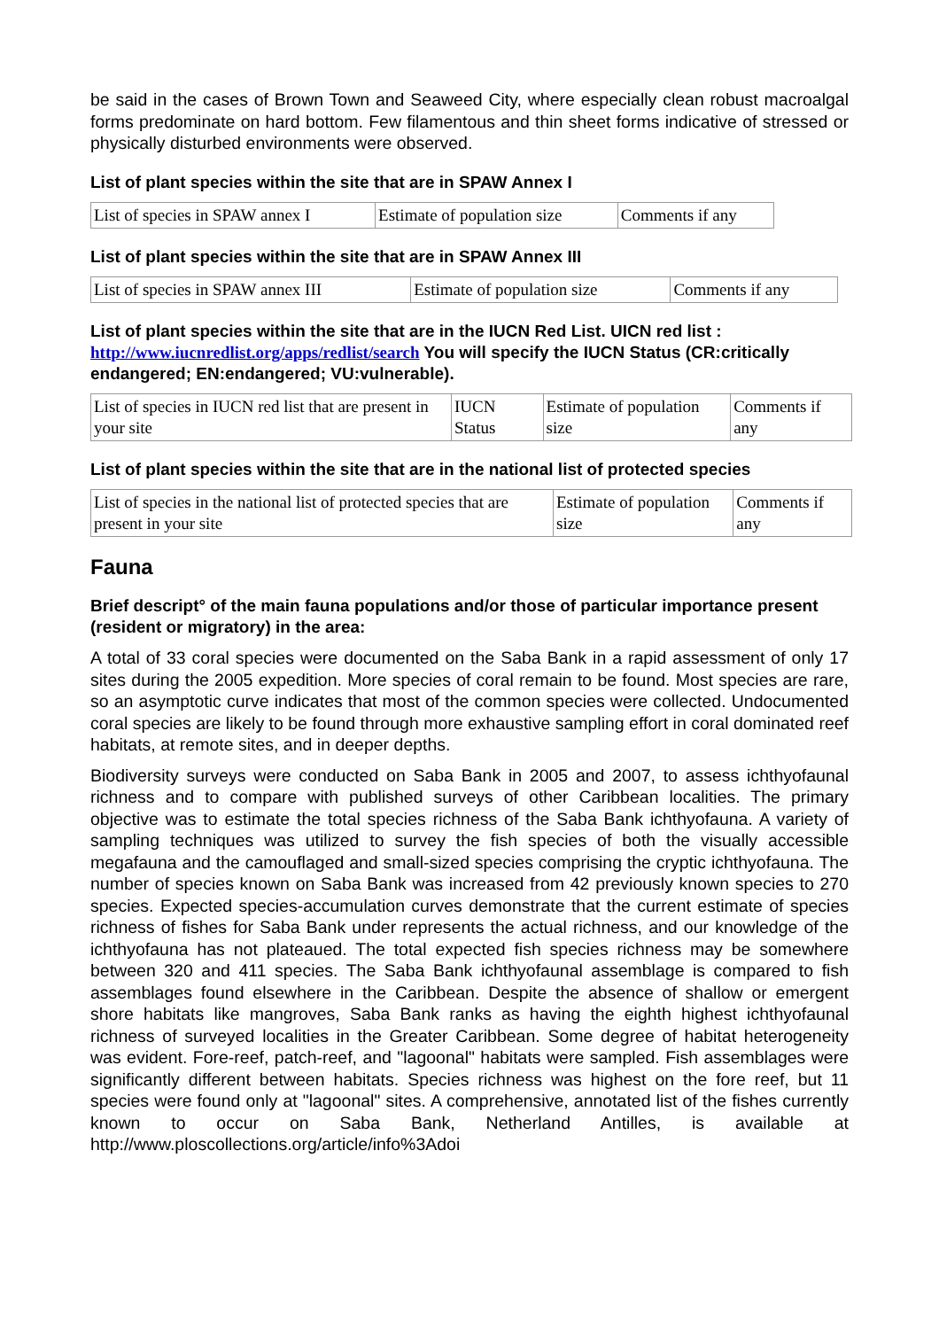be said in the cases of Brown Town and Seaweed City, where especially clean robust macroalgal forms predominate on hard bottom. Few filamentous and thin sheet forms indicative of stressed or physically disturbed environments were observed.
List of plant species within the site that are in SPAW Annex I
| List of species in SPAW annex I | Estimate of population size | Comments if any |
List of plant species within the site that are in SPAW Annex III
| List of species in SPAW annex III | Estimate of population size | Comments if any |
List of plant species within the site that are in the IUCN Red List. UICN red list : http://www.iucnredlist.org/apps/redlist/search You will specify the IUCN Status (CR:critically endangered; EN:endangered; VU:vulnerable).
| List of species in IUCN red list that are present in your site | IUCN Status | Estimate of population size | Comments if any |
List of plant species within the site that are in the national list of protected species
| List of species in the national list of protected species that are present in your site | Estimate of population size | Comments if any |
Fauna
Brief descript° of the main fauna populations and/or those of particular importance present (resident or migratory) in the area:
A total of 33 coral species were documented on the Saba Bank in a rapid assessment of only 17 sites during the 2005 expedition. More species of coral remain to be found. Most species are rare, so an asymptotic curve indicates that most of the common species were collected. Undocumented coral species are likely to be found through more exhaustive sampling effort in coral dominated reef habitats, at remote sites, and in deeper depths.
Biodiversity surveys were conducted on Saba Bank in 2005 and 2007, to assess ichthyofaunal richness and to compare with published surveys of other Caribbean localities. The primary objective was to estimate the total species richness of the Saba Bank ichthyofauna. A variety of sampling techniques was utilized to survey the fish species of both the visually accessible megafauna and the camouflaged and small-sized species comprising the cryptic ichthyofauna. The number of species known on Saba Bank was increased from 42 previously known species to 270 species. Expected species-accumulation curves demonstrate that the current estimate of species richness of fishes for Saba Bank under represents the actual richness, and our knowledge of the ichthyofauna has not plateaued. The total expected fish species richness may be somewhere between 320 and 411 species. The Saba Bank ichthyofaunal assemblage is compared to fish assemblages found elsewhere in the Caribbean. Despite the absence of shallow or emergent shore habitats like mangroves, Saba Bank ranks as having the eighth highest ichthyofaunal richness of surveyed localities in the Greater Caribbean. Some degree of habitat heterogeneity was evident. Fore-reef, patch-reef, and "lagoonal" habitats were sampled. Fish assemblages were significantly different between habitats. Species richness was highest on the fore reef, but 11 species were found only at "lagoonal" sites. A comprehensive, annotated list of the fishes currently known to occur on Saba Bank, Netherland Antilles, is available at http://www.ploscollections.org/article/info%3Adoi